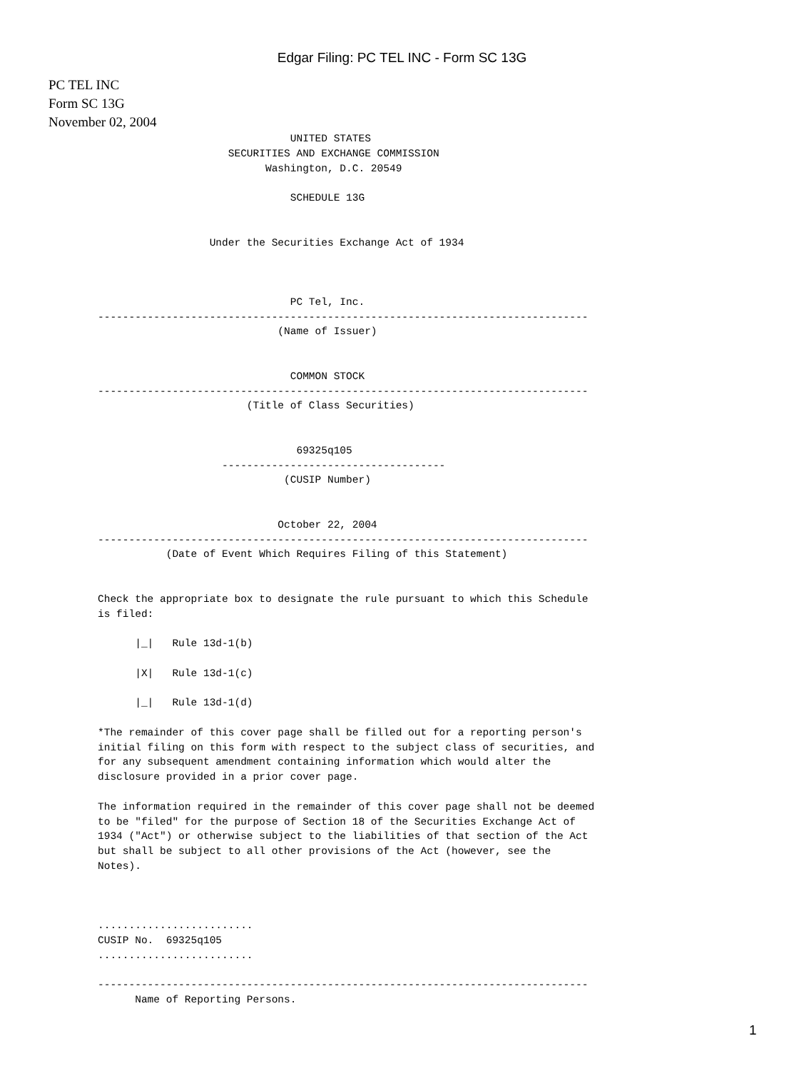Edgar Filing: PC TEL INC - Form SC 13G
PC TEL INC
Form SC 13G
November 02, 2004
                               UNITED STATES
                     SECURITIES AND EXCHANGE COMMISSION
                           Washington, D.C. 20549

                               SCHEDULE 13G


                  Under the Securities Exchange Act of 1934



                               PC Tel, Inc.
-------------------------------------------------------------------------------
                             (Name of Issuer)


                               COMMON STOCK
-------------------------------------------------------------------------------
                        (Title of Class Securities)


                                69325q105
                    ------------------------------------
                              (CUSIP Number)


                             October 22, 2004
-------------------------------------------------------------------------------
           (Date of Event Which Requires Filing of this Statement)


Check the appropriate box to designate the rule pursuant to which this Schedule
is filed:

      |_|   Rule 13d-1(b)

      |X|   Rule 13d-1(c)

      |_|   Rule 13d-1(d)

*The remainder of this cover page shall be filled out for a reporting person's
initial filing on this form with respect to the subject class of securities, and
for any subsequent amendment containing information which would alter the
disclosure provided in a prior cover page.

The information required in the remainder of this cover page shall not be deemed
to be "filed" for the purpose of Section 18 of the Securities Exchange Act of
1934 ("Act") or otherwise subject to the liabilities of that section of the Act
but shall be subject to all other provisions of the Act (however, see the
Notes).



.........................
CUSIP No.  69325q105
.........................

-------------------------------------------------------------------------------
      Name of Reporting Persons.
1